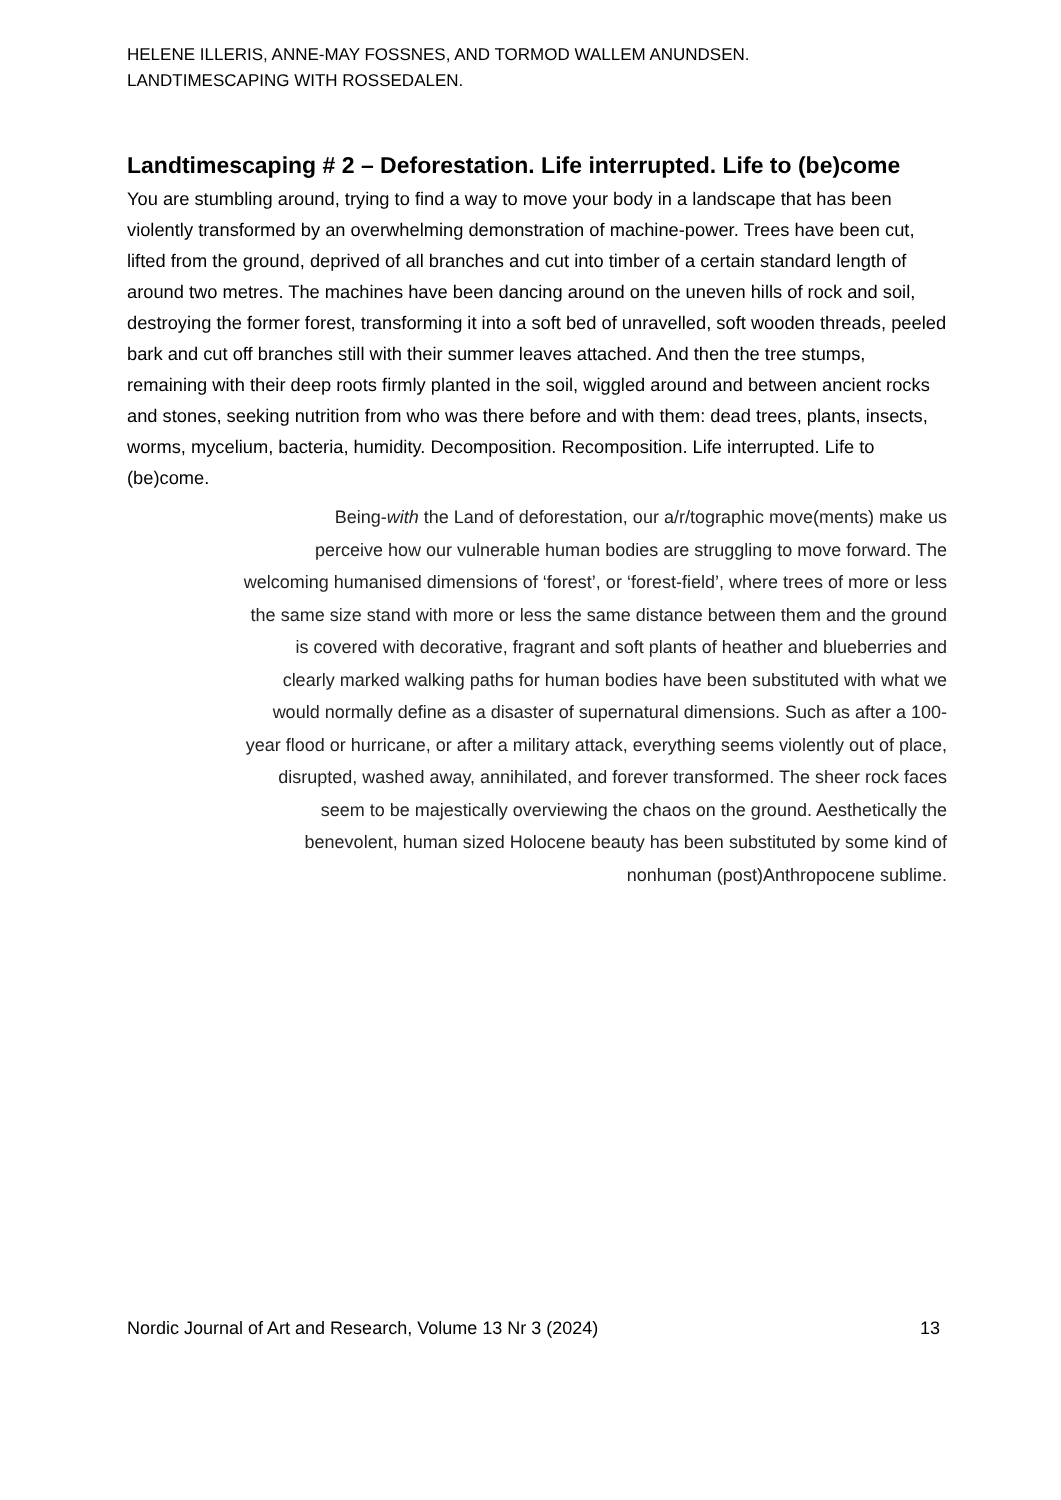HELENE ILLERIS, ANNE-MAY FOSSNES, AND TORMOD WALLEM ANUNDSEN.
LANDTIMESCAPING WITH ROSSEDALEN.
Landtimescaping # 2 – Deforestation. Life interrupted. Life to (be)come
You are stumbling around, trying to find a way to move your body in a landscape that has been violently transformed by an overwhelming demonstration of machine-power. Trees have been cut, lifted from the ground, deprived of all branches and cut into timber of a certain standard length of around two metres. The machines have been dancing around on the uneven hills of rock and soil, destroying the former forest, transforming it into a soft bed of unravelled, soft wooden threads, peeled bark and cut off branches still with their summer leaves attached. And then the tree stumps, remaining with their deep roots firmly planted in the soil, wiggled around and between ancient rocks and stones, seeking nutrition from who was there before and with them: dead trees, plants, insects, worms, mycelium, bacteria, humidity. Decomposition. Recomposition. Life interrupted. Life to (be)come.
Being-with the Land of deforestation, our a/r/tographic move(ments) make us
perceive how our vulnerable human bodies are struggling to move forward. The
welcoming humanised dimensions of ‘forest’, or ‘forest-field’, where trees of more or less
the same size stand with more or less the same distance between them and the ground
is covered with decorative, fragrant and soft plants of heather and blueberries and
clearly marked walking paths for human bodies have been substituted with what we
would normally define as a disaster of supernatural dimensions. Such as after a 100-
year flood or hurricane, or after a military attack, everything seems violently out of place,
disrupted, washed away, annihilated, and forever transformed. The sheer rock faces
seem to be majestically overviewing the chaos on the ground. Aesthetically the
benevolent, human sized Holocene beauty has been substituted by some kind of
nonhuman (post)Anthropocene sublime.
Nordic Journal of Art and Research, Volume 13 Nr 3 (2024) 13